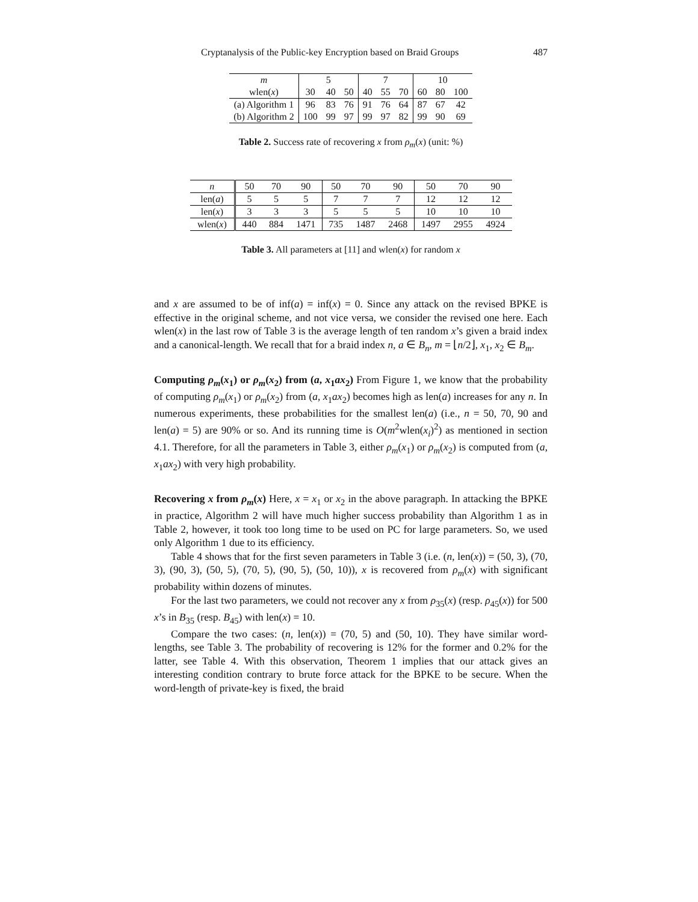Cryptanalysis of the Public-key Encryption based on Braid Groups 487
| m | 5 | | | 7 | | | 10 | | |
| wlen( x ) | 30 | 40 | 50 | 40 | 55 | 70 | 60 | 80 | 100 |
| (a) Algorithm 1 | 96 | 83 | 76 | 91 | 76 | 64 | 87 | 67 | 42 |
| (b) Algorithm 2 | 100 | 99 | 97 | 99 | 97 | 82 | 99 | 90 | 69 |
Table 2. Success rate of recovering x from ρ<sub>m</sub>(x) (unit: %)
| n | 50 | 70 | 90 | 50 | 70 | 90 | 50 | 70 | 90 |
| len( a ) | 5 | 5 | 5 | 7 | 7 | 7 | 12 | 12 | 12 |
| len( x ) | 3 | 3 | 3 | 5 | 5 | 5 | 10 | 10 | 10 |
| wlen( x ) | 440 | 884 | 1471 | 735 | 1487 | 2468 | 1497 | 2955 | 4924 |
Table 3. All parameters at [11] and wlen(x) for random x
and x are assumed to be of inf(a) = inf(x) = 0. Since any attack on the revised BPKE is effective in the original scheme, and not vice versa, we consider the revised one here. Each wlen(x) in the last row of Table 3 is the average length of ten random x’s given a braid index and a canonical-length. We recall that for a braid index n, a ∈ B<sub>n</sub>, m = ⌊n/2⌋, x<sub>1</sub>, x<sub>2</sub> ∈ B<sub>m</sub>.
Computing ρ<sub>m</sub>(x<sub>1</sub>) or ρ<sub>m</sub>(x<sub>2</sub>) from (a, x<sub>1</sub>ax<sub>2</sub>) From Figure 1, we know that the probability of computing ρ<sub>m</sub>(x<sub>1</sub>) or ρ<sub>m</sub>(x<sub>2</sub>) from (a, x<sub>1</sub>ax<sub>2</sub>) becomes high as len(a) increases for any n. In numerous experiments, these probabilities for the smallest len(a) (i.e., n = 50, 70, 90 and len(a) = 5) are 90% or so. And its running time is O(m<sup>2</sup>wlen(x<sub>i</sub>)<sup>2</sup>) as mentioned in section 4.1. Therefore, for all the parameters in Table 3, either ρ<sub>m</sub>(x<sub>1</sub>) or ρ<sub>m</sub>(x<sub>2</sub>) is computed from (a, x<sub>1</sub>ax<sub>2</sub>) with very high probability.
Recovering x from ρ<sub>m</sub>(x) Here, x = x<sub>1</sub> or x<sub>2</sub> in the above paragraph. In attacking the BPKE in practice, Algorithm 2 will have much higher success probability than Algorithm 1 as in Table 2, however, it took too long time to be used on PC for large parameters. So, we used only Algorithm 1 due to its efficiency.
Table 4 shows that for the first seven parameters in Table 3 (i.e. (n, len(x)) = (50, 3), (70, 3), (90, 3), (50, 5), (70, 5), (90, 5), (50, 10)), x is recovered from ρ<sub>m</sub>(x) with significant probability within dozens of minutes.
For the last two parameters, we could not recover any x from ρ<sub>35</sub>(x) (resp. ρ<sub>45</sub>(x)) for 500 x’s in B<sub>35</sub> (resp. B<sub>45</sub>) with len(x) = 10.
Compare the two cases: (n, len(x)) = (70, 5) and (50, 10). They have similar word-lengths, see Table 3. The probability of recovering is 12% for the former and 0.2% for the latter, see Table 4. With this observation, Theorem 1 implies that our attack gives an interesting condition contrary to brute force attack for the BPKE to be secure. When the word-length of private-key is fixed, the braid